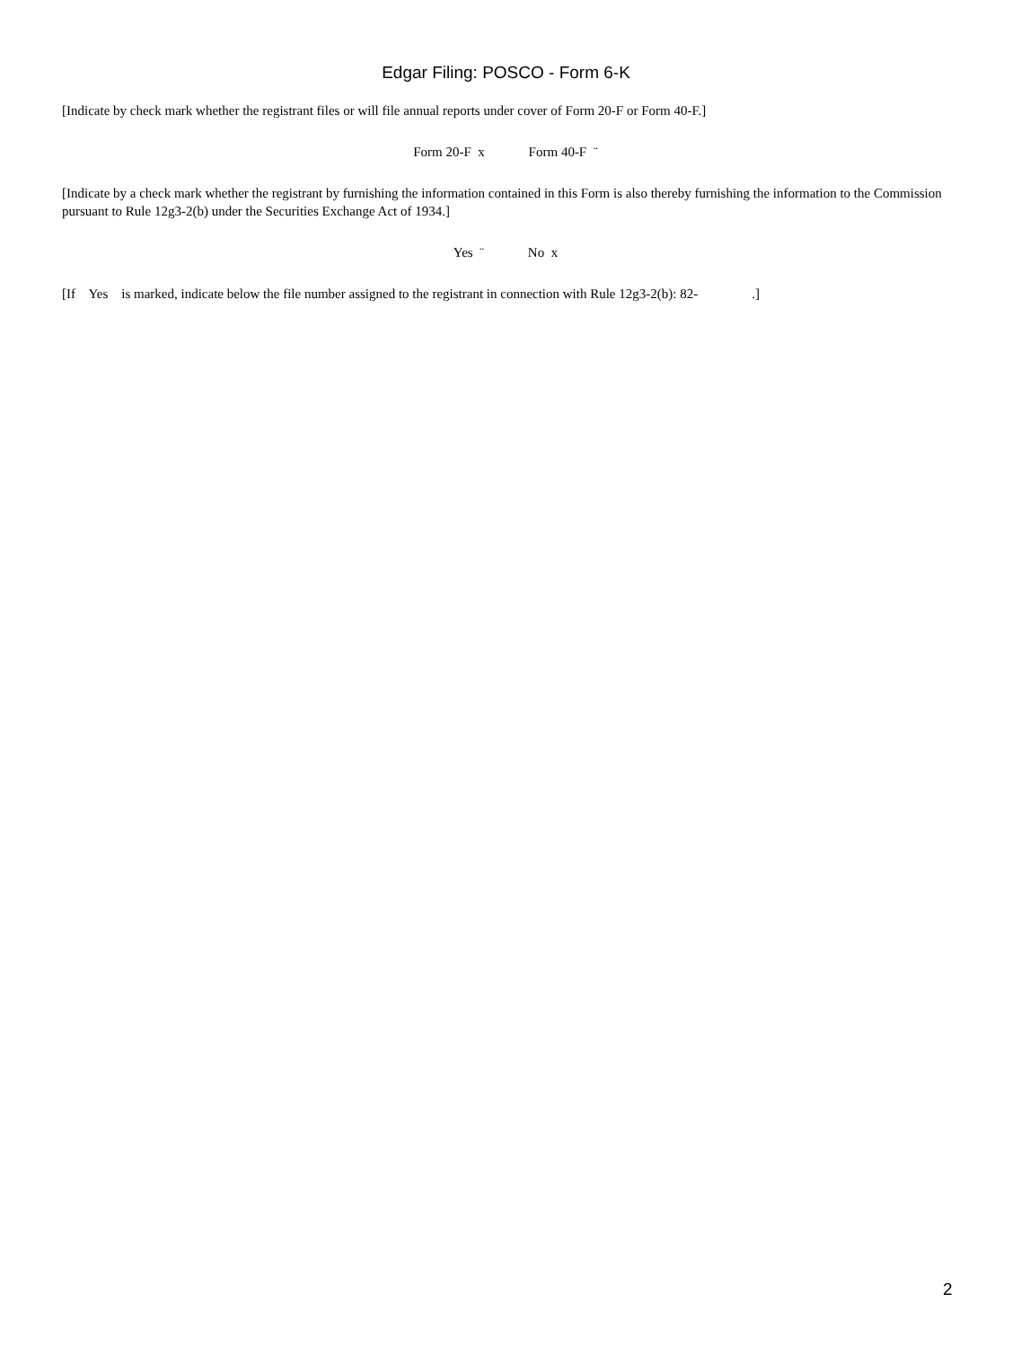Edgar Filing: POSCO - Form 6-K
[Indicate by check mark whether the registrant files or will file annual reports under cover of Form 20-F or Form 40-F.]
Form 20-F x Form 40-F ¨
[Indicate by a check mark whether the registrant by furnishing the information contained in this Form is also thereby furnishing the information to the Commission pursuant to Rule 12g3-2(b) under the Securities Exchange Act of 1934.]
Yes ¨ No x
[If Yes is marked, indicate below the file number assigned to the registrant in connection with Rule 12g3-2(b): 82- .]
2